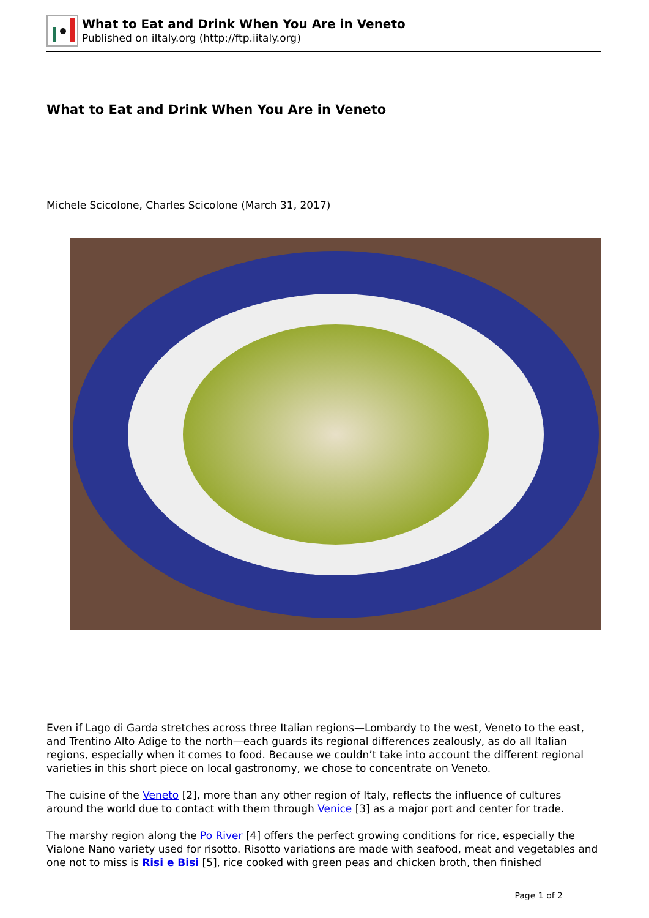What to Eat and Drink When You Are in Veneto
Published on iItaly.org (http://ftp.iitaly.org)
What to Eat and Drink When You Are in Veneto
Michele Scicolone, Charles Scicolone (March 31, 2017)
Even if Lago di Garda stretches across three Italian regions—Lombardy to the west, Veneto to the east, and Trentino Alto Adige to the north—each guards its regional differences zealously, as do all Italian regions, especially when it comes to food. Because we couldn’t take into account the different regional varieties in this short piece on local gastronomy, we chose to concentrate on Veneto.
The cuisine of the Veneto [2], more than any other region of Italy, reflects the influence of cultures around the world due to contact with them through Venice [3] as a major port and center for trade.
The marshy region along the Po River [4] offers the perfect growing conditions for rice, especially the Vialone Nano variety used for risotto. Risotto variations are made with seafood, meat and vegetables and one not to miss is Risi e Bisi [5], rice cooked with green peas and chicken broth, then finished
Page 1 of 2